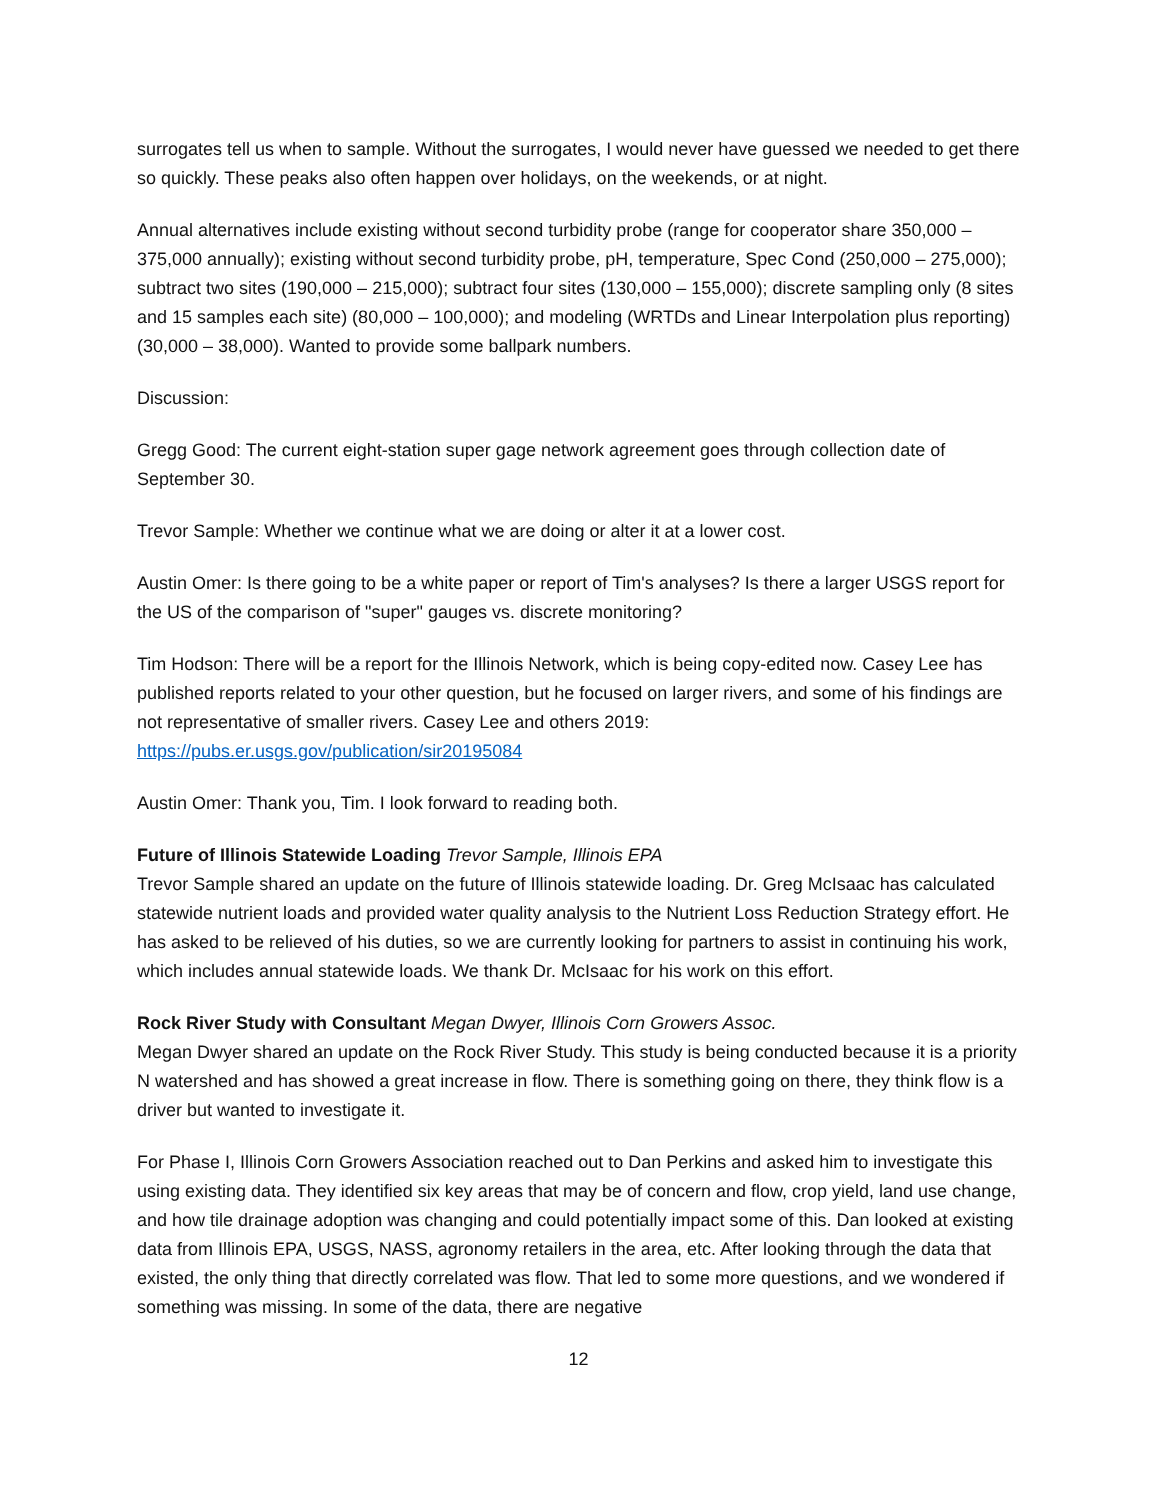surrogates tell us when to sample. Without the surrogates, I would never have guessed we needed to get there so quickly. These peaks also often happen over holidays, on the weekends, or at night.
Annual alternatives include existing without second turbidity probe (range for cooperator share 350,000 – 375,000 annually); existing without second turbidity probe, pH, temperature, Spec Cond (250,000 – 275,000); subtract two sites (190,000 – 215,000); subtract four sites (130,000 – 155,000); discrete sampling only (8 sites and 15 samples each site) (80,000 – 100,000); and modeling (WRTDs and Linear Interpolation plus reporting) (30,000 – 38,000). Wanted to provide some ballpark numbers.
Discussion:
Gregg Good: The current eight-station super gage network agreement goes through collection date of September 30.
Trevor Sample: Whether we continue what we are doing or alter it at a lower cost.
Austin Omer: Is there going to be a white paper or report of Tim's analyses? Is there a larger USGS report for the US of the comparison of "super" gauges vs. discrete monitoring?
Tim Hodson: There will be a report for the Illinois Network, which is being copy-edited now. Casey Lee has published reports related to your other question, but he focused on larger rivers, and some of his findings are not representative of smaller rivers. Casey Lee and others 2019: https://pubs.er.usgs.gov/publication/sir20195084
Austin Omer: Thank you, Tim. I look forward to reading both.
Future of Illinois Statewide Loading Trevor Sample, Illinois EPA
Trevor Sample shared an update on the future of Illinois statewide loading. Dr. Greg McIsaac has calculated statewide nutrient loads and provided water quality analysis to the Nutrient Loss Reduction Strategy effort. He has asked to be relieved of his duties, so we are currently looking for partners to assist in continuing his work, which includes annual statewide loads. We thank Dr. McIsaac for his work on this effort.
Rock River Study with Consultant Megan Dwyer, Illinois Corn Growers Assoc.
Megan Dwyer shared an update on the Rock River Study. This study is being conducted because it is a priority N watershed and has showed a great increase in flow. There is something going on there, they think flow is a driver but wanted to investigate it.
For Phase I, Illinois Corn Growers Association reached out to Dan Perkins and asked him to investigate this using existing data. They identified six key areas that may be of concern and flow, crop yield, land use change, and how tile drainage adoption was changing and could potentially impact some of this. Dan looked at existing data from Illinois EPA, USGS, NASS, agronomy retailers in the area, etc. After looking through the data that existed, the only thing that directly correlated was flow. That led to some more questions, and we wondered if something was missing. In some of the data, there are negative
12